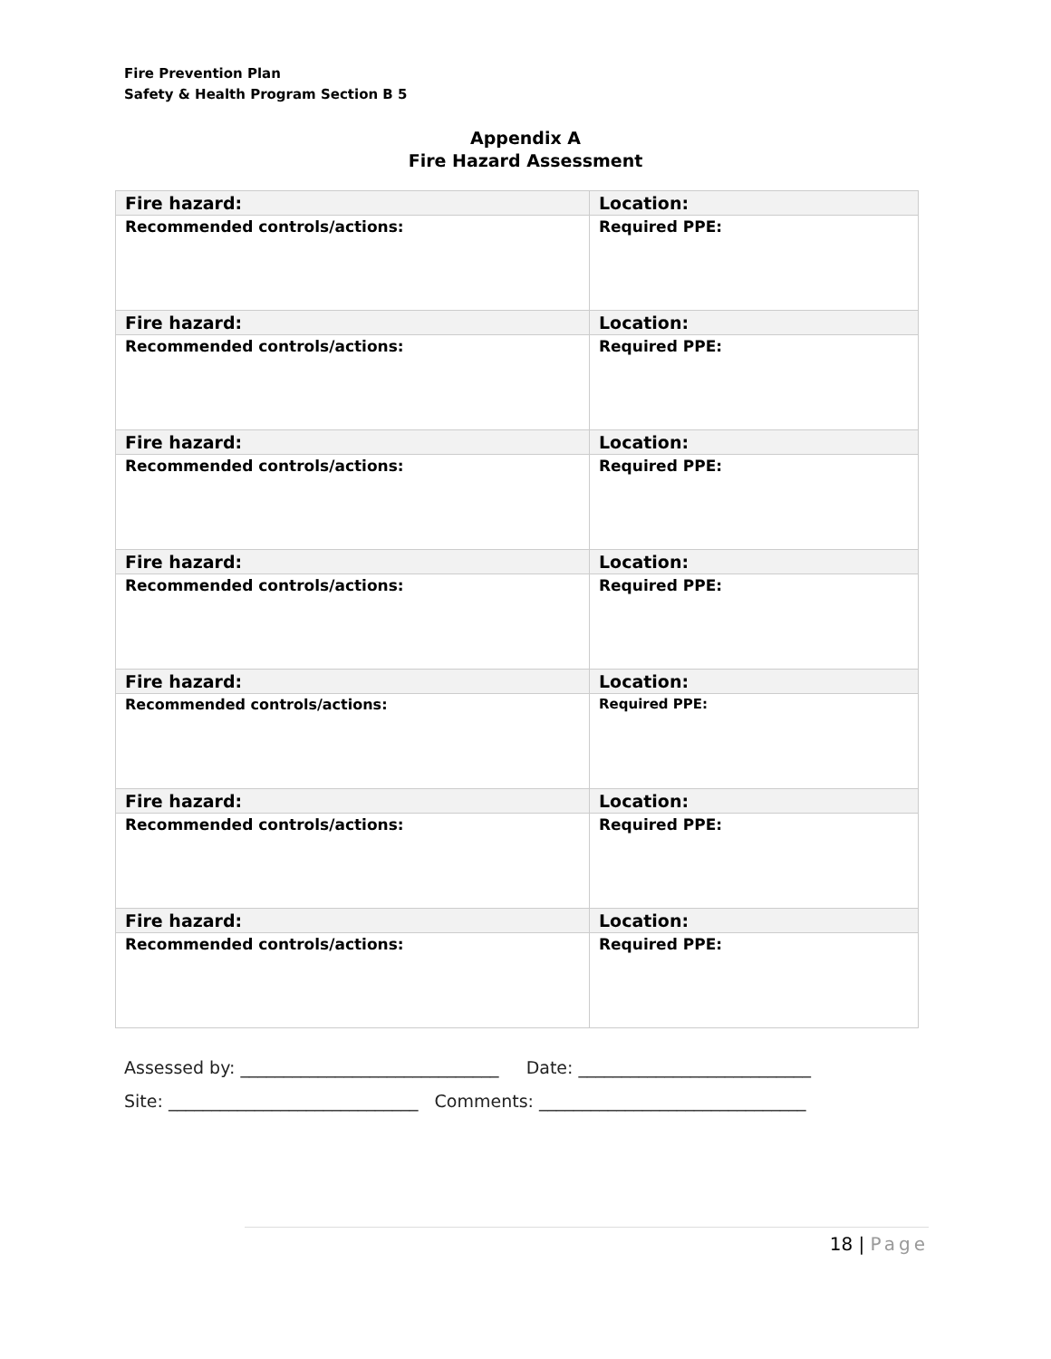Fire Prevention Plan
Safety & Health Program Section B 5
Appendix A
Fire Hazard Assessment
| Fire hazard: | Location: |
| Recommended controls/actions: | Required PPE: |
| Fire hazard: | Location: |
| Recommended controls/actions: | Required PPE: |
| Fire hazard: | Location: |
| Recommended controls/actions: | Required PPE: |
| Fire hazard: | Location: |
| Recommended controls/actions: | Required PPE: |
| Fire hazard: | Location: |
| Recommended controls/actions: | Required PPE: |
| Fire hazard: | Location: |
| Recommended controls/actions: | Required PPE: |
| Fire hazard: | Location: |
| Recommended controls/actions: | Required PPE: |
Assessed by: ______________________________ Date: ___________________________
Site: _____________________________ Comments: _______________________________
18 | Page